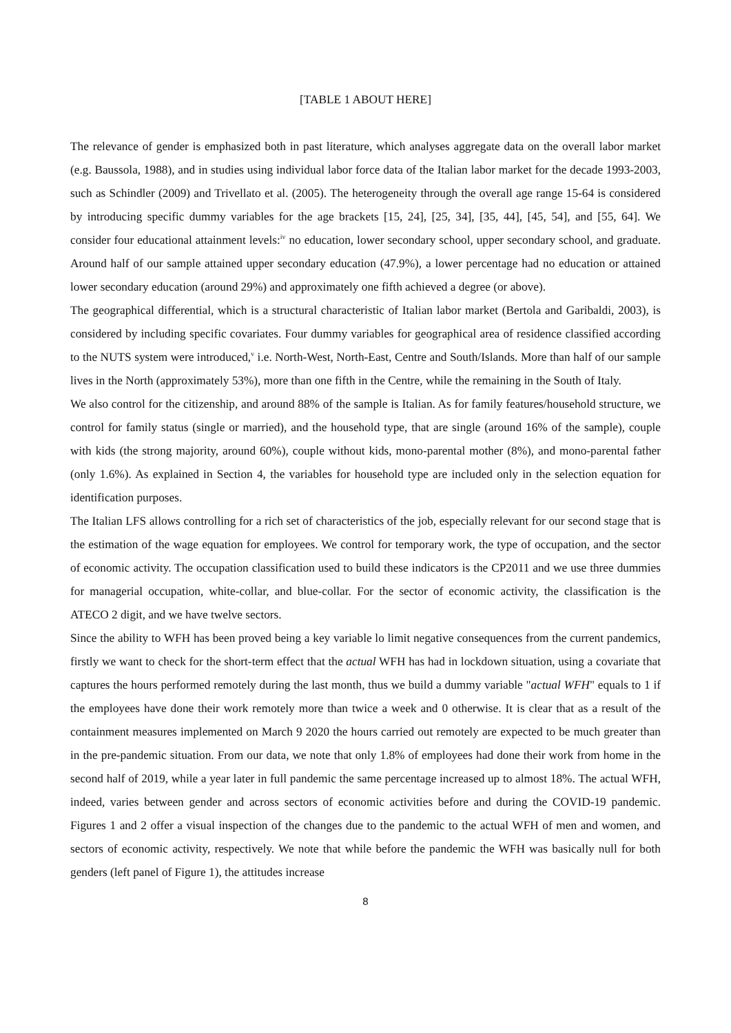[TABLE 1 ABOUT HERE]
The relevance of gender is emphasized both in past literature, which analyses aggregate data on the overall labor market (e.g. Baussola, 1988), and in studies using individual labor force data of the Italian labor market for the decade 1993-2003, such as Schindler (2009) and Trivellato et al. (2005). The heterogeneity through the overall age range 15-64 is considered by introducing specific dummy variables for the age brackets [15, 24], [25, 34], [35, 44], [45, 54], and [55, 64]. We consider four educational attainment levels:<sup>iv</sup> no education, lower secondary school, upper secondary school, and graduate. Around half of our sample attained upper secondary education (47.9%), a lower percentage had no education or attained lower secondary education (around 29%) and approximately one fifth achieved a degree (or above).
The geographical differential, which is a structural characteristic of Italian labor market (Bertola and Garibaldi, 2003), is considered by including specific covariates. Four dummy variables for geographical area of residence classified according to the NUTS system were introduced,<sup>v</sup> i.e. North-West, North-East, Centre and South/Islands. More than half of our sample lives in the North (approximately 53%), more than one fifth in the Centre, while the remaining in the South of Italy.
We also control for the citizenship, and around 88% of the sample is Italian. As for family features/household structure, we control for family status (single or married), and the household type, that are single (around 16% of the sample), couple with kids (the strong majority, around 60%), couple without kids, mono-parental mother (8%), and mono-parental father (only 1.6%). As explained in Section 4, the variables for household type are included only in the selection equation for identification purposes.
The Italian LFS allows controlling for a rich set of characteristics of the job, especially relevant for our second stage that is the estimation of the wage equation for employees. We control for temporary work, the type of occupation, and the sector of economic activity. The occupation classification used to build these indicators is the CP2011 and we use three dummies for managerial occupation, white-collar, and blue-collar. For the sector of economic activity, the classification is the ATECO 2 digit, and we have twelve sectors.
Since the ability to WFH has been proved being a key variable lo limit negative consequences from the current pandemics, firstly we want to check for the short-term effect that the actual WFH has had in lockdown situation, using a covariate that captures the hours performed remotely during the last month, thus we build a dummy variable "actual WFH" equals to 1 if the employees have done their work remotely more than twice a week and 0 otherwise. It is clear that as a result of the containment measures implemented on March 9 2020 the hours carried out remotely are expected to be much greater than in the pre-pandemic situation. From our data, we note that only 1.8% of employees had done their work from home in the second half of 2019, while a year later in full pandemic the same percentage increased up to almost 18%. The actual WFH, indeed, varies between gender and across sectors of economic activities before and during the COVID-19 pandemic. Figures 1 and 2 offer a visual inspection of the changes due to the pandemic to the actual WFH of men and women, and sectors of economic activity, respectively. We note that while before the pandemic the WFH was basically null for both genders (left panel of Figure 1), the attitudes increase
8